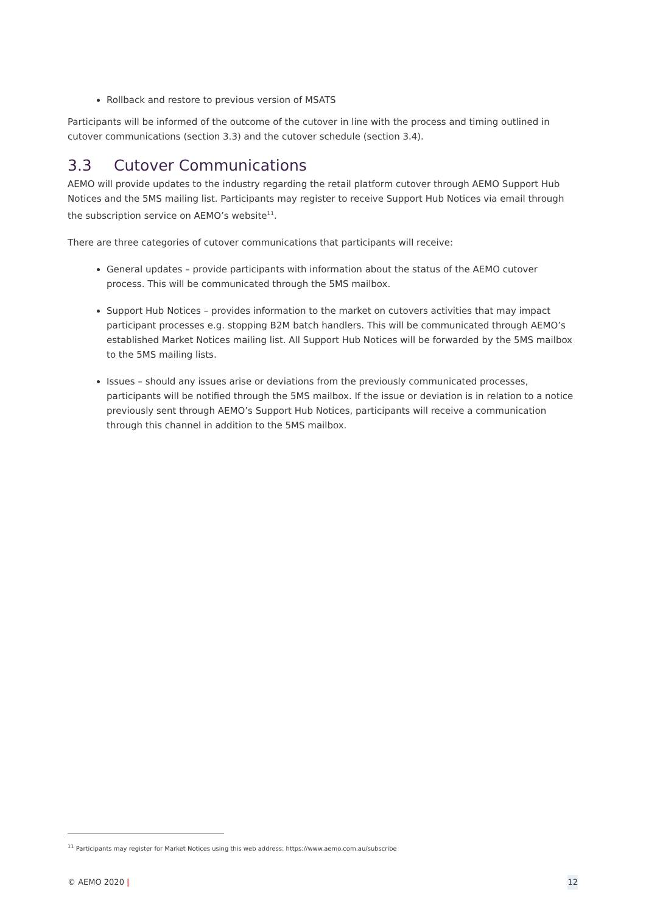Rollback and restore to previous version of MSATS
Participants will be informed of the outcome of the cutover in line with the process and timing outlined in cutover communications (section 3.3) and the cutover schedule (section 3.4).
3.3 Cutover Communications
AEMO will provide updates to the industry regarding the retail platform cutover through AEMO Support Hub Notices and the 5MS mailing list. Participants may register to receive Support Hub Notices via email through the subscription service on AEMO’s website<sup>11</sup>.
There are three categories of cutover communications that participants will receive:
General updates – provide participants with information about the status of the AEMO cutover process. This will be communicated through the 5MS mailbox.
Support Hub Notices – provides information to the market on cutovers activities that may impact participant processes e.g. stopping B2M batch handlers. This will be communicated through AEMO’s established Market Notices mailing list. All Support Hub Notices will be forwarded by the 5MS mailbox to the 5MS mailing lists.
Issues – should any issues arise or deviations from the previously communicated processes, participants will be notified through the 5MS mailbox. If the issue or deviation is in relation to a notice previously sent through AEMO’s Support Hub Notices, participants will receive a communication through this channel in addition to the 5MS mailbox.
<sup>11</sup> Participants may register for Market Notices using this web address: https://www.aemo.com.au/subscribe
© AEMO 2020 | 12